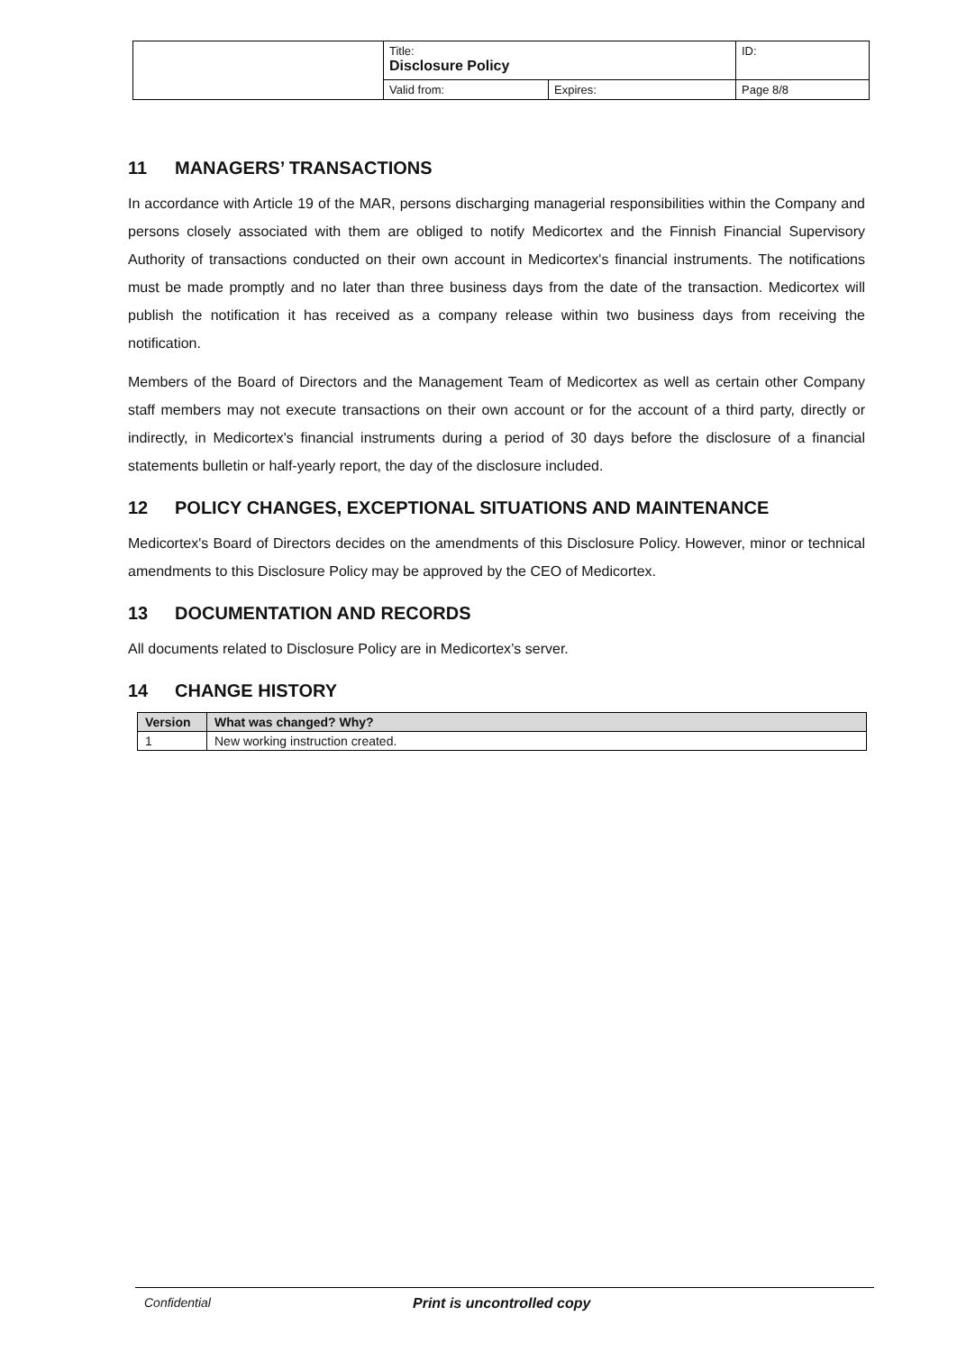| | Title: Disclosure Policy | | ID: |
| | Valid from: | Expires: | Page 8/8 |
11 MANAGERS’ TRANSACTIONS
In accordance with Article 19 of the MAR, persons discharging managerial responsibilities within the Company and persons closely associated with them are obliged to notify Medicortex and the Finnish Financial Supervisory Authority of transactions conducted on their own account in Medicortex's financial instruments. The notifications must be made promptly and no later than three business days from the date of the transaction. Medicortex will publish the notification it has received as a company release within two business days from receiving the notification.
Members of the Board of Directors and the Management Team of Medicortex as well as certain other Company staff members may not execute transactions on their own account or for the account of a third party, directly or indirectly, in Medicortex's financial instruments during a period of 30 days before the disclosure of a financial statements bulletin or half-yearly report, the day of the disclosure included.
12 POLICY CHANGES, EXCEPTIONAL SITUATIONS AND MAINTENANCE
Medicortex's Board of Directors decides on the amendments of this Disclosure Policy. However, minor or technical amendments to this Disclosure Policy may be approved by the CEO of Medicortex.
13 DOCUMENTATION AND RECORDS
All documents related to Disclosure Policy are in Medicortex’s server.
14 CHANGE HISTORY
| Version | What was changed? Why? |
| --- | --- |
| 1 | New working instruction created. |
Confidential Print is uncontrolled copy